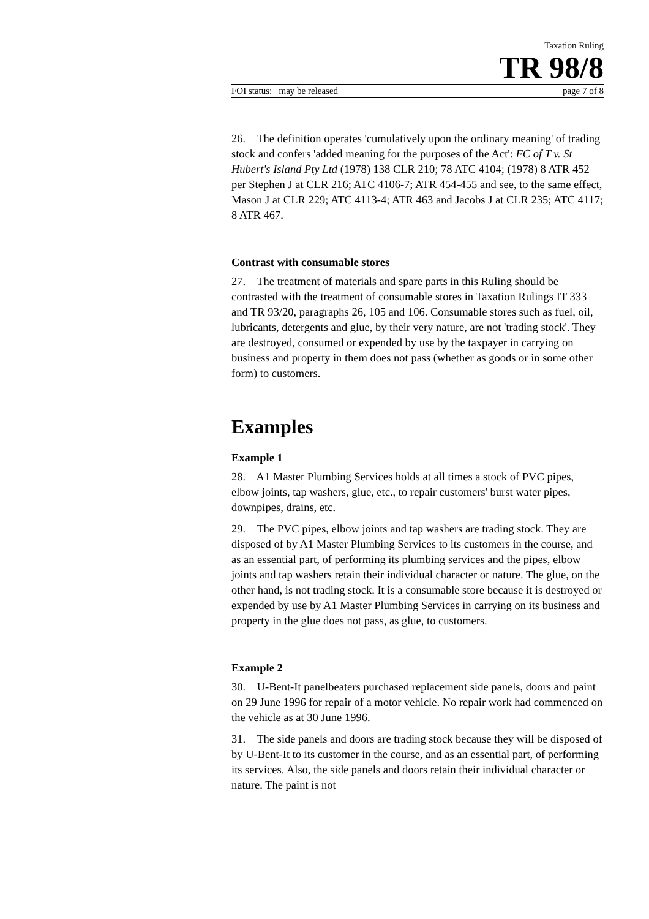Taxation Ruling
TR 98/8
FOI status: may be released page 7 of 8
26. The definition operates 'cumulatively upon the ordinary meaning' of trading stock and confers 'added meaning for the purposes of the Act': FC of T v. St Hubert's Island Pty Ltd (1978) 138 CLR 210; 78 ATC 4104; (1978) 8 ATR 452 per Stephen J at CLR 216; ATC 4106-7; ATR 454-455 and see, to the same effect, Mason J at CLR 229; ATC 4113-4; ATR 463 and Jacobs J at CLR 235; ATC 4117; 8 ATR 467.
Contrast with consumable stores
27. The treatment of materials and spare parts in this Ruling should be contrasted with the treatment of consumable stores in Taxation Rulings IT 333 and TR 93/20, paragraphs 26, 105 and 106. Consumable stores such as fuel, oil, lubricants, detergents and glue, by their very nature, are not 'trading stock'. They are destroyed, consumed or expended by use by the taxpayer in carrying on business and property in them does not pass (whether as goods or in some other form) to customers.
Examples
Example 1
28. A1 Master Plumbing Services holds at all times a stock of PVC pipes, elbow joints, tap washers, glue, etc., to repair customers' burst water pipes, downpipes, drains, etc.
29. The PVC pipes, elbow joints and tap washers are trading stock. They are disposed of by A1 Master Plumbing Services to its customers in the course, and as an essential part, of performing its plumbing services and the pipes, elbow joints and tap washers retain their individual character or nature. The glue, on the other hand, is not trading stock. It is a consumable store because it is destroyed or expended by use by A1 Master Plumbing Services in carrying on its business and property in the glue does not pass, as glue, to customers.
Example 2
30. U-Bent-It panelbeaters purchased replacement side panels, doors and paint on 29 June 1996 for repair of a motor vehicle. No repair work had commenced on the vehicle as at 30 June 1996.
31. The side panels and doors are trading stock because they will be disposed of by U-Bent-It to its customer in the course, and as an essential part, of performing its services. Also, the side panels and doors retain their individual character or nature. The paint is not